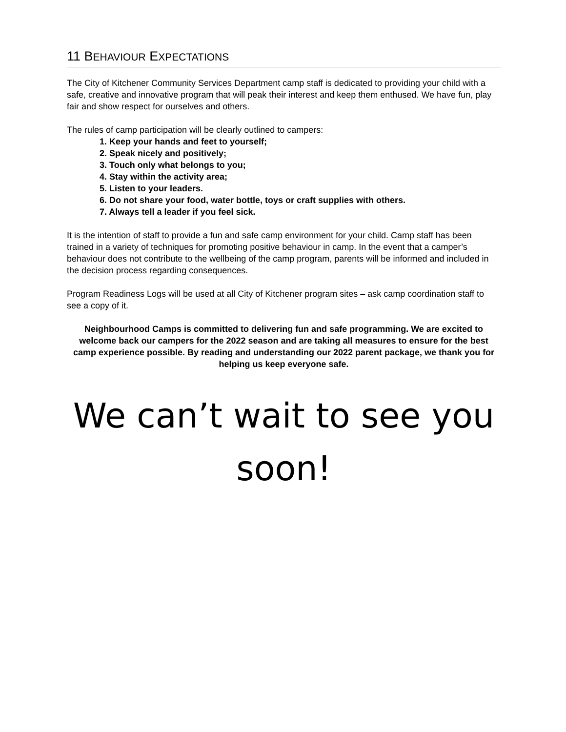11 BEHAVIOUR EXPECTATIONS
The City of Kitchener Community Services Department camp staff is dedicated to providing your child with a safe, creative and innovative program that will peak their interest and keep them enthused. We have fun, play fair and show respect for ourselves and others.
The rules of camp participation will be clearly outlined to campers:
1. Keep your hands and feet to yourself;
2. Speak nicely and positively;
3. Touch only what belongs to you;
4. Stay within the activity area;
5. Listen to your leaders.
6. Do not share your food, water bottle, toys or craft supplies with others.
7. Always tell a leader if you feel sick.
It is the intention of staff to provide a fun and safe camp environment for your child. Camp staff has been trained in a variety of techniques for promoting positive behaviour in camp. In the event that a camper’s behaviour does not contribute to the wellbeing of the camp program, parents will be informed and included in the decision process regarding consequences.
Program Readiness Logs will be used at all City of Kitchener program sites – ask camp coordination staff to see a copy of it.
Neighbourhood Camps is committed to delivering fun and safe programming. We are excited to welcome back our campers for the 2022 season and are taking all measures to ensure for the best camp experience possible. By reading and understanding our 2022 parent package, we thank you for helping us keep everyone safe.
We can’t wait to see you soon!